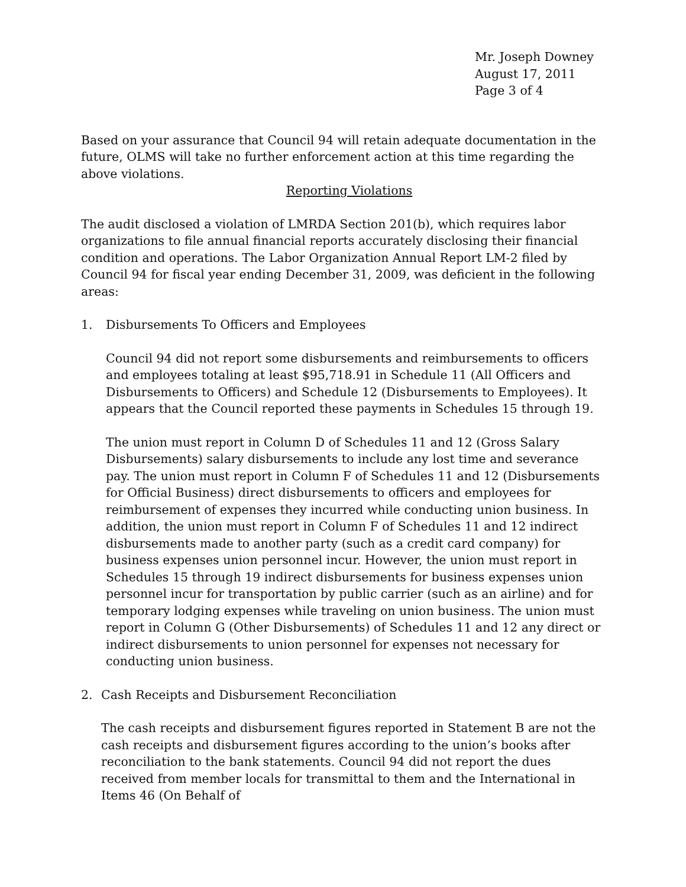Mr. Joseph Downey
August 17, 2011
Page 3 of 4
Based on your assurance that Council 94 will retain adequate documentation in the future, OLMS will take no further enforcement action at this time regarding the above violations.
Reporting Violations
The audit disclosed a violation of LMRDA Section 201(b), which requires labor organizations to file annual financial reports accurately disclosing their financial condition and operations. The Labor Organization Annual Report LM-2 filed by Council 94 for fiscal year ending December 31, 2009, was deficient in the following areas:
1. Disbursements To Officers and Employees
Council 94 did not report some disbursements and reimbursements to officers and employees totaling at least $95,718.91 in Schedule 11 (All Officers and Disbursements to Officers) and Schedule 12 (Disbursements to Employees). It appears that the Council reported these payments in Schedules 15 through 19.
The union must report in Column D of Schedules 11 and 12 (Gross Salary Disbursements) salary disbursements to include any lost time and severance pay. The union must report in Column F of Schedules 11 and 12 (Disbursements for Official Business) direct disbursements to officers and employees for reimbursement of expenses they incurred while conducting union business. In addition, the union must report in Column F of Schedules 11 and 12 indirect disbursements made to another party (such as a credit card company) for business expenses union personnel incur. However, the union must report in Schedules 15 through 19 indirect disbursements for business expenses union personnel incur for transportation by public carrier (such as an airline) and for temporary lodging expenses while traveling on union business. The union must report in Column G (Other Disbursements) of Schedules 11 and 12 any direct or indirect disbursements to union personnel for expenses not necessary for conducting union business.
2. Cash Receipts and Disbursement Reconciliation
The cash receipts and disbursement figures reported in Statement B are not the cash receipts and disbursement figures according to the union’s books after reconciliation to the bank statements. Council 94 did not report the dues received from member locals for transmittal to them and the International in Items 46 (On Behalf of